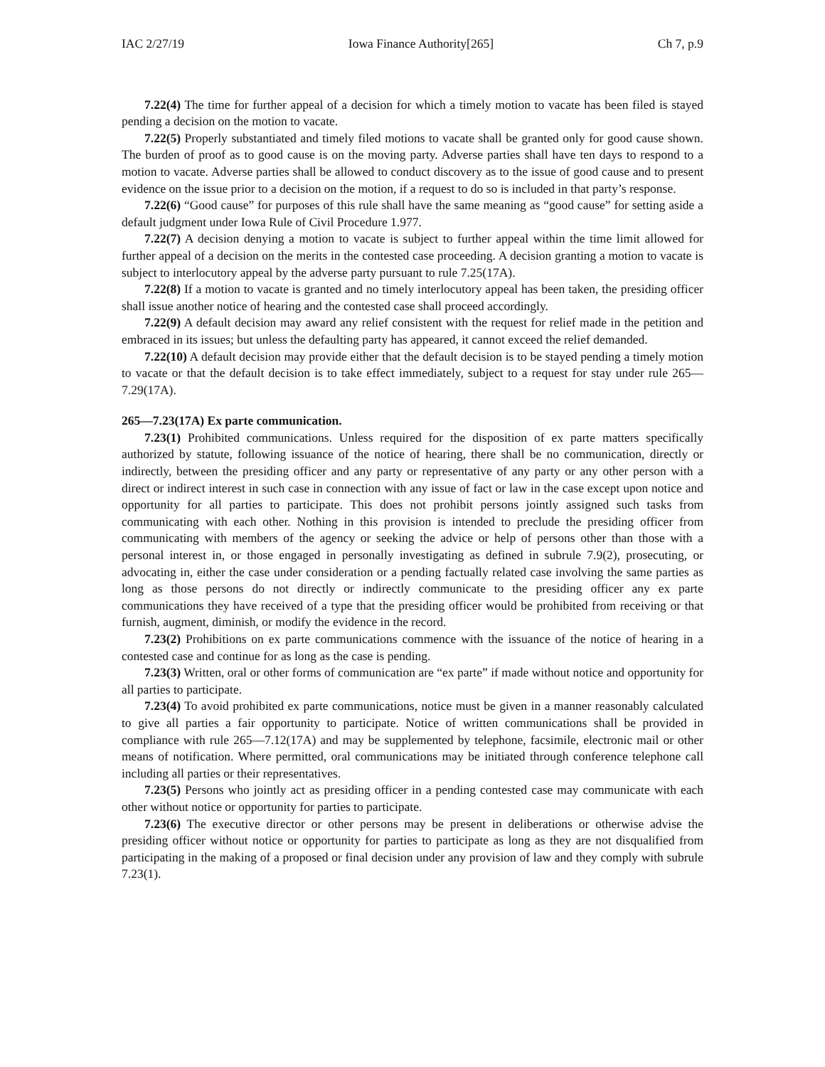IAC 2/27/19 Iowa Finance Authority[265] Ch 7, p.9
7.22(4) The time for further appeal of a decision for which a timely motion to vacate has been filed is stayed pending a decision on the motion to vacate.
7.22(5) Properly substantiated and timely filed motions to vacate shall be granted only for good cause shown. The burden of proof as to good cause is on the moving party. Adverse parties shall have ten days to respond to a motion to vacate. Adverse parties shall be allowed to conduct discovery as to the issue of good cause and to present evidence on the issue prior to a decision on the motion, if a request to do so is included in that party’s response.
7.22(6) “Good cause” for purposes of this rule shall have the same meaning as “good cause” for setting aside a default judgment under Iowa Rule of Civil Procedure 1.977.
7.22(7) A decision denying a motion to vacate is subject to further appeal within the time limit allowed for further appeal of a decision on the merits in the contested case proceeding. A decision granting a motion to vacate is subject to interlocutory appeal by the adverse party pursuant to rule 7.25(17A).
7.22(8) If a motion to vacate is granted and no timely interlocutory appeal has been taken, the presiding officer shall issue another notice of hearing and the contested case shall proceed accordingly.
7.22(9) A default decision may award any relief consistent with the request for relief made in the petition and embraced in its issues; but unless the defaulting party has appeared, it cannot exceed the relief demanded.
7.22(10) A default decision may provide either that the default decision is to be stayed pending a timely motion to vacate or that the default decision is to take effect immediately, subject to a request for stay under rule 265—7.29(17A).
265—7.23(17A) Ex parte communication.
7.23(1) Prohibited communications. Unless required for the disposition of ex parte matters specifically authorized by statute, following issuance of the notice of hearing, there shall be no communication, directly or indirectly, between the presiding officer and any party or representative of any party or any other person with a direct or indirect interest in such case in connection with any issue of fact or law in the case except upon notice and opportunity for all parties to participate. This does not prohibit persons jointly assigned such tasks from communicating with each other. Nothing in this provision is intended to preclude the presiding officer from communicating with members of the agency or seeking the advice or help of persons other than those with a personal interest in, or those engaged in personally investigating as defined in subrule 7.9(2), prosecuting, or advocating in, either the case under consideration or a pending factually related case involving the same parties as long as those persons do not directly or indirectly communicate to the presiding officer any ex parte communications they have received of a type that the presiding officer would be prohibited from receiving or that furnish, augment, diminish, or modify the evidence in the record.
7.23(2) Prohibitions on ex parte communications commence with the issuance of the notice of hearing in a contested case and continue for as long as the case is pending.
7.23(3) Written, oral or other forms of communication are “ex parte” if made without notice and opportunity for all parties to participate.
7.23(4) To avoid prohibited ex parte communications, notice must be given in a manner reasonably calculated to give all parties a fair opportunity to participate. Notice of written communications shall be provided in compliance with rule 265—7.12(17A) and may be supplemented by telephone, facsimile, electronic mail or other means of notification. Where permitted, oral communications may be initiated through conference telephone call including all parties or their representatives.
7.23(5) Persons who jointly act as presiding officer in a pending contested case may communicate with each other without notice or opportunity for parties to participate.
7.23(6) The executive director or other persons may be present in deliberations or otherwise advise the presiding officer without notice or opportunity for parties to participate as long as they are not disqualified from participating in the making of a proposed or final decision under any provision of law and they comply with subrule 7.23(1).